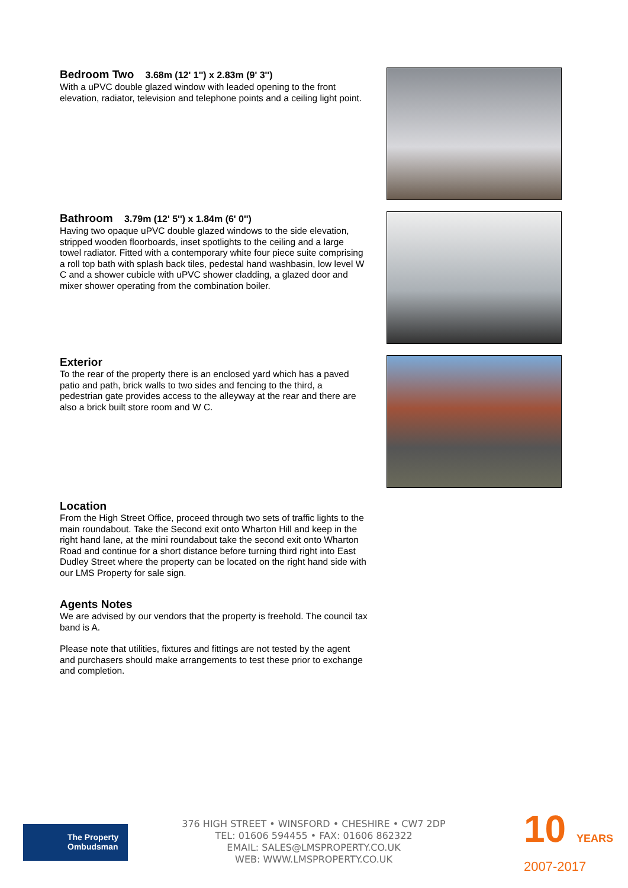Bedroom Two 3.68m (12' 1'') x 2.83m (9' 3'')
With a uPVC double glazed window with leaded opening to the front elevation, radiator, television and telephone points and a ceiling light point.
Bathroom 3.79m (12' 5'') x 1.84m (6' 0'')
Having two opaque uPVC double glazed windows to the side elevation, stripped wooden floorboards, inset spotlights to the ceiling and a large towel radiator. Fitted with a contemporary white four piece suite comprising a roll top bath with splash back tiles, pedestal hand washbasin, low level W C and a shower cubicle with uPVC shower cladding, a glazed door and mixer shower operating from the combination boiler.
Exterior
To the rear of the property there is an enclosed yard which has a paved patio and path, brick walls to two sides and fencing to the third, a pedestrian gate provides access to the alleyway at the rear and there are also a brick built store room and W C.
Location
From the High Street Office, proceed through two sets of traffic lights to the main roundabout. Take the Second exit onto Wharton Hill and keep in the right hand lane, at the mini roundabout take the second exit onto Wharton Road and continue for a short distance before turning third right into East Dudley Street where the property can be located on the right hand side with our LMS Property for sale sign.
Agents Notes
We are advised by our vendors that the property is freehold. The council tax band is A.
Please note that utilities, fixtures and fittings are not tested by the agent and purchasers should make arrangements to test these prior to exchange and completion.
The Property
Ombudsman
376 HIGH STREET • WINSFORD • CHESHIRE • CW7 2DP
TEL: 01606 594455 • FAX: 01606 862322
EMAIL: SALES@LMSPROPERTY.CO.UK
WEB: WWW.LMSPROPERTY.CO.UK
10 YEARS
2007-2017